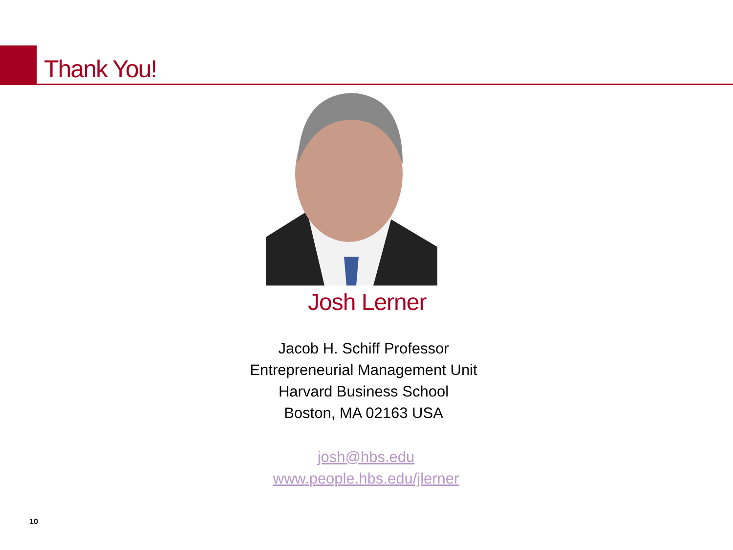Thank You!
Josh Lerner
Jacob H. Schiff Professor
Entrepreneurial Management Unit
Harvard Business School
Boston, MA 02163 USA
josh@hbs.edu
www.people.hbs.edu/jlerner
10